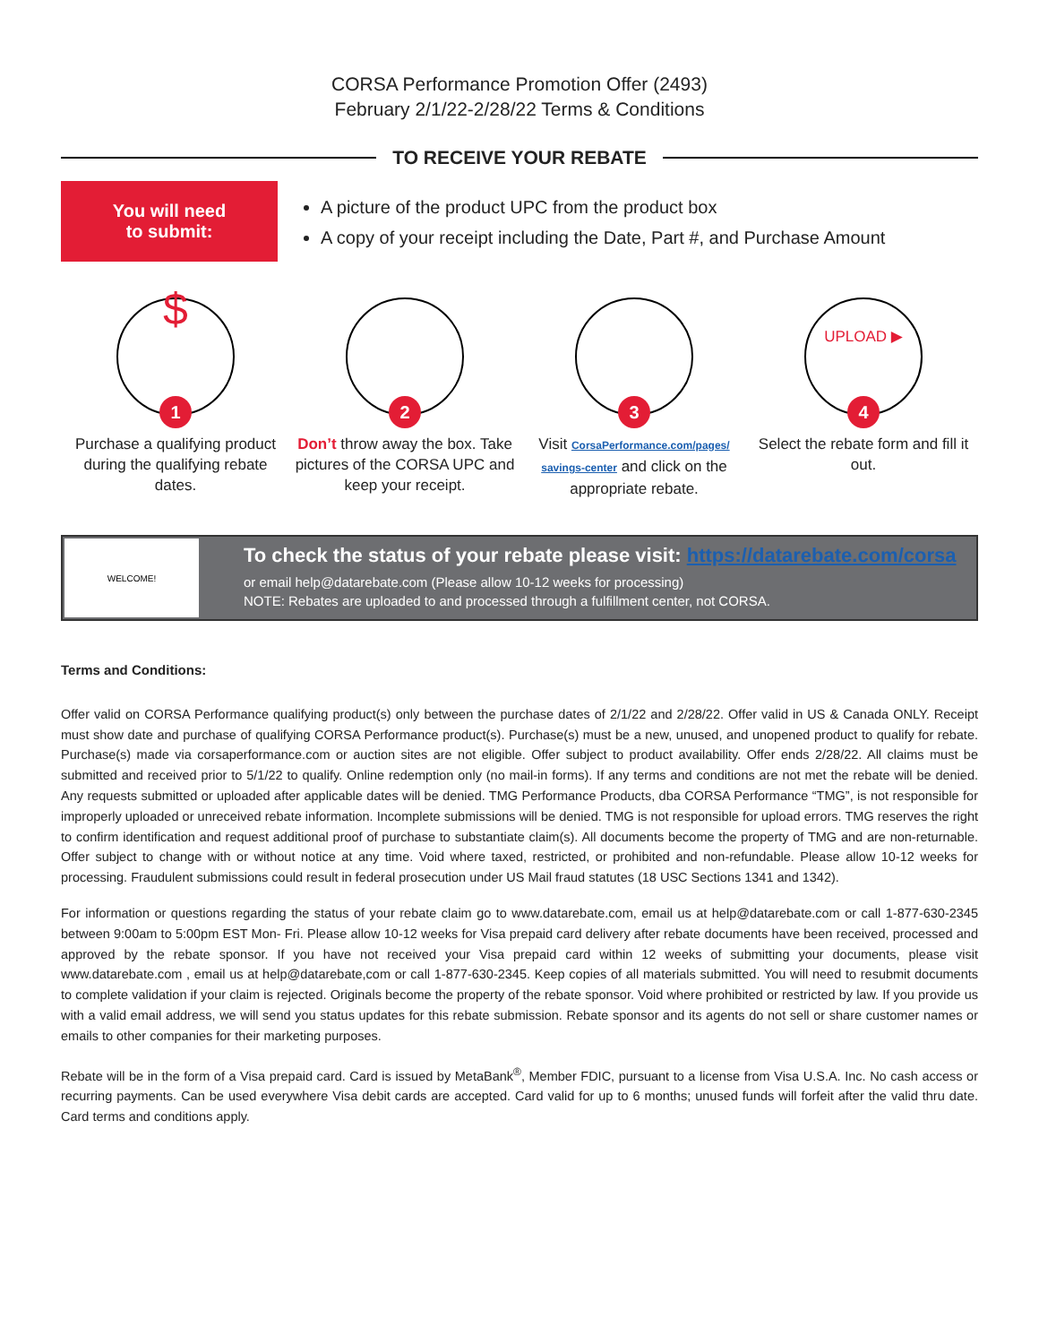CORSA Performance Promotion Offer (2493)
February 2/1/22-2/28/22 Terms & Conditions
TO RECEIVE YOUR REBATE
You will need
to submit:
A picture of the product UPC from the product box
A copy of your receipt including the Date, Part #, and Purchase Amount
$
1
Purchase a qualifying product during the qualifying rebate dates.
2
Don’t throw away the box. Take pictures of the CORSA UPC and keep your receipt.
3
Visit CorsaPerformance.com/pages/ savings-center and click on the appropriate rebate.
UPLOAD ▶
4
Select the rebate form and fill it out.
WELCOME!
To check the status of your rebate please visit: https://datarebate.com/corsa
or email help@datarebate.com (Please allow 10-12 weeks for processing)
NOTE: Rebates are uploaded to and processed through a fulfillment center, not CORSA.
Terms and Conditions:
Offer valid on CORSA Performance qualifying product(s) only between the purchase dates of 2/1/22 and 2/28/22. Offer valid in US & Canada ONLY. Receipt must show date and purchase of qualifying CORSA Performance product(s). Purchase(s) must be a new, unused, and unopened product to qualify for rebate. Purchase(s) made via corsaperformance.com or auction sites are not eligible. Offer subject to product availability. Offer ends 2/28/22. All claims must be submitted and received prior to 5/1/22 to qualify. Online redemption only (no mail-in forms). If any terms and conditions are not met the rebate will be denied. Any requests submitted or uploaded after applicable dates will be denied. TMG Performance Products, dba CORSA Performance “TMG”, is not responsible for improperly uploaded or unreceived rebate information. Incomplete submissions will be denied. TMG is not responsible for upload errors. TMG reserves the right to confirm identification and request additional proof of purchase to substantiate claim(s). All documents become the property of TMG and are non-returnable. Offer subject to change with or without notice at any time. Void where taxed, restricted, or prohibited and non-refundable. Please allow 10-12 weeks for processing. Fraudulent submissions could result in federal prosecution under US Mail fraud statutes (18 USC Sections 1341 and 1342).
For information or questions regarding the status of your rebate claim go to www.datarebate.com, email us at help@datarebate.com or call 1-877-630-2345 between 9:00am to 5:00pm EST Mon- Fri. Please allow 10-12 weeks for Visa prepaid card delivery after rebate documents have been received, processed and approved by the rebate sponsor. If you have not received your Visa prepaid card within 12 weeks of submitting your documents, please visit www.datarebate.com , email us at help@datarebate,com or call 1-877-630-2345. Keep copies of all materials submitted. You will need to resubmit documents to complete validation if your claim is rejected. Originals become the property of the rebate sponsor. Void where prohibited or restricted by law. If you provide us with a valid email address, we will send you status updates for this rebate submission. Rebate sponsor and its agents do not sell or share customer names or emails to other companies for their marketing purposes.
Rebate will be in the form of a Visa prepaid card. Card is issued by MetaBank<sup>®</sup>, Member FDIC, pursuant to a license from Visa U.S.A. Inc. No cash access or recurring payments. Can be used everywhere Visa debit cards are accepted. Card valid for up to 6 months; unused funds will forfeit after the valid thru date. Card terms and conditions apply.